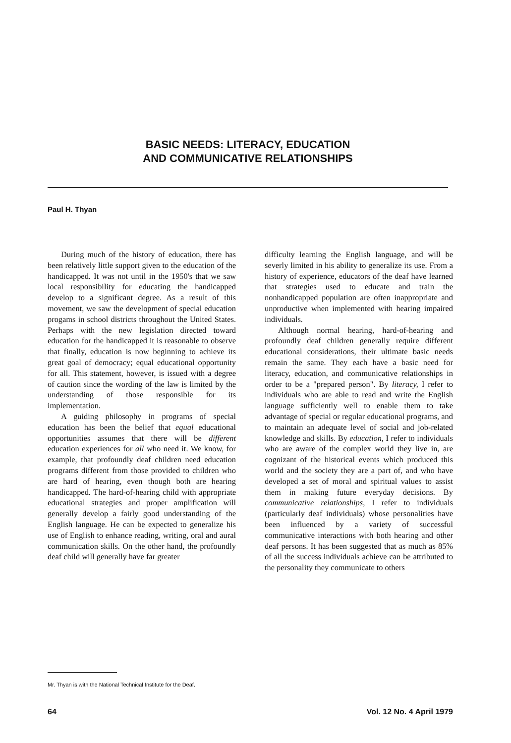BASIC NEEDS: LITERACY, EDUCATION
AND COMMUNICATIVE RELATIONSHIPS
Paul H. Thyan
During much of the history of education, there has been relatively little support given to the education of the handicapped. It was not until in the 1950's that we saw local responsibility for educating the handicapped develop to a significant degree. As a result of this movement, we saw the development of special education progams in school districts throughout the United States. Perhaps with the new legislation directed toward education for the handicapped it is reasonable to observe that finally, education is now beginning to achieve its great goal of democracy; equal educational opportunity for all. This statement, however, is issued with a degree of caution since the wording of the law is limited by the understanding of those responsible for its implementation.
A guiding philosophy in programs of special education has been the belief that equal educational opportunities assumes that there will be different education experiences for all who need it. We know, for example, that profoundly deaf children need education programs different from those provided to children who are hard of hearing, even though both are hearing handicapped. The hard-of-hearing child with appropriate educational strategies and proper amplification will generally develop a fairly good understanding of the English language. He can be expected to generalize his use of English to enhance reading, writing, oral and aural communication skills. On the other hand, the profoundly deaf child will generally have far greater
difficulty learning the English language, and will be severly limited in his ability to generalize its use. From a history of experience, educators of the deaf have learned that strategies used to educate and train the nonhandicapped population are often inappropriate and unproductive when implemented with hearing impaired individuals.
Although normal hearing, hard-of-hearing and profoundly deaf children generally require different educational considerations, their ultimate basic needs remain the same. They each have a basic need for literacy, education, and communicative relationships in order to be a "prepared person". By literacy, I refer to individuals who are able to read and write the English language sufficiently well to enable them to take advantage of special or regular educational programs, and to maintain an adequate level of social and job-related knowledge and skills. By education, I refer to individuals who are aware of the complex world they live in, are cognizant of the historical events which produced this world and the society they are a part of, and who have developed a set of moral and spiritual values to assist them in making future everyday decisions. By communicative relationships, I refer to individuals (particularly deaf individuals) whose personalities have been influenced by a variety of successful communicative interactions with both hearing and other deaf persons. It has been suggested that as much as 85% of all the success individuals achieve can be attributed to the personality they communicate to others
Mr. Thyan is with the National Technical Institute for the Deaf.
64 Vol. 12 No. 4 April 1979